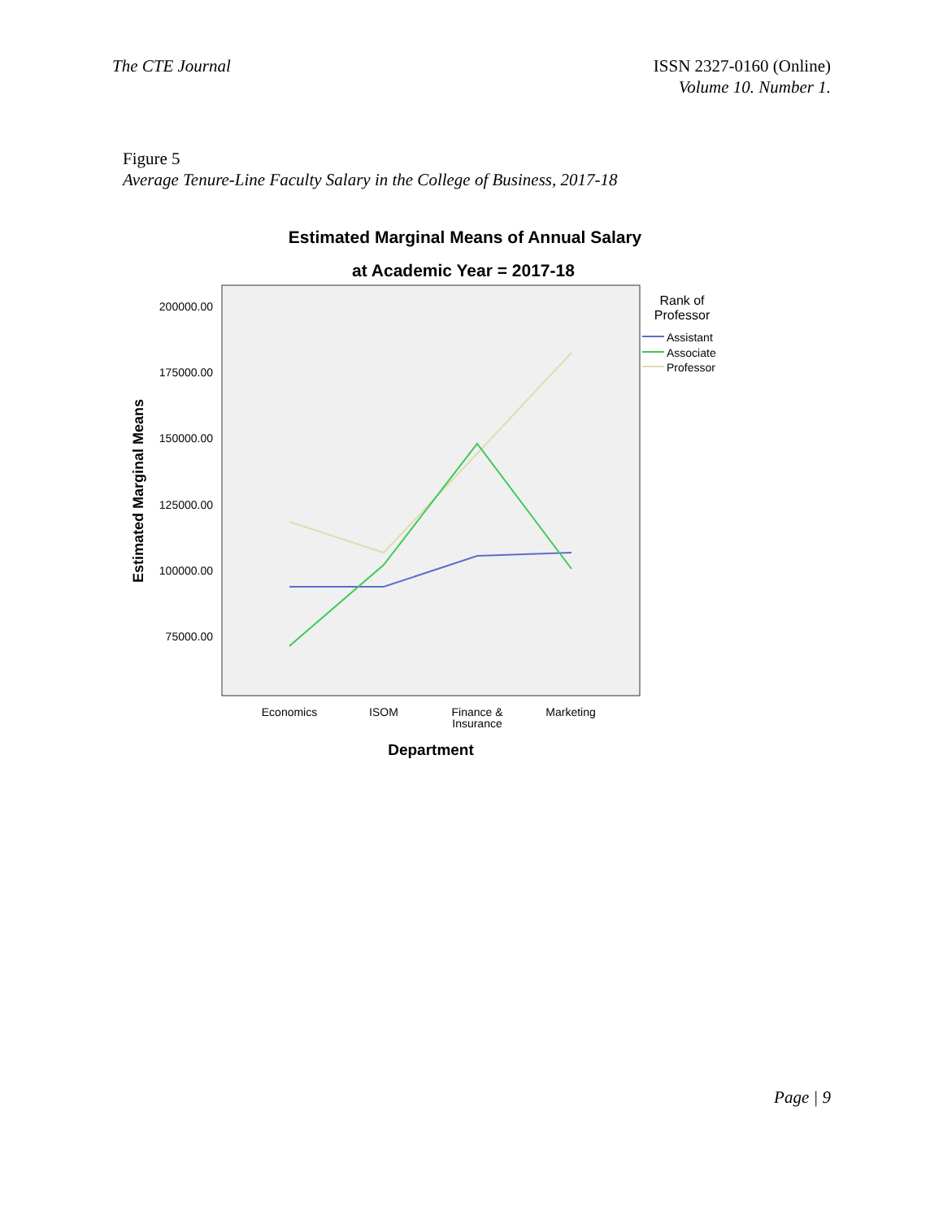The CTE Journal ISSN 2327-0160 (Online)
Volume 10. Number 1.
Figure 5
Average Tenure-Line Faculty Salary in the College of Business, 2017-18
Estimated Marginal Means of Annual Salary
at Academic Year = 2017-18
200000.00
175000.00
150000.00
125000.00
100000.00
75000.00
Estimated Marginal Means
Economics
ISOM
Finance &
Insurance
Marketing
Department
Rank of
Professor
Assistant
Associate
Professor
Page | 9